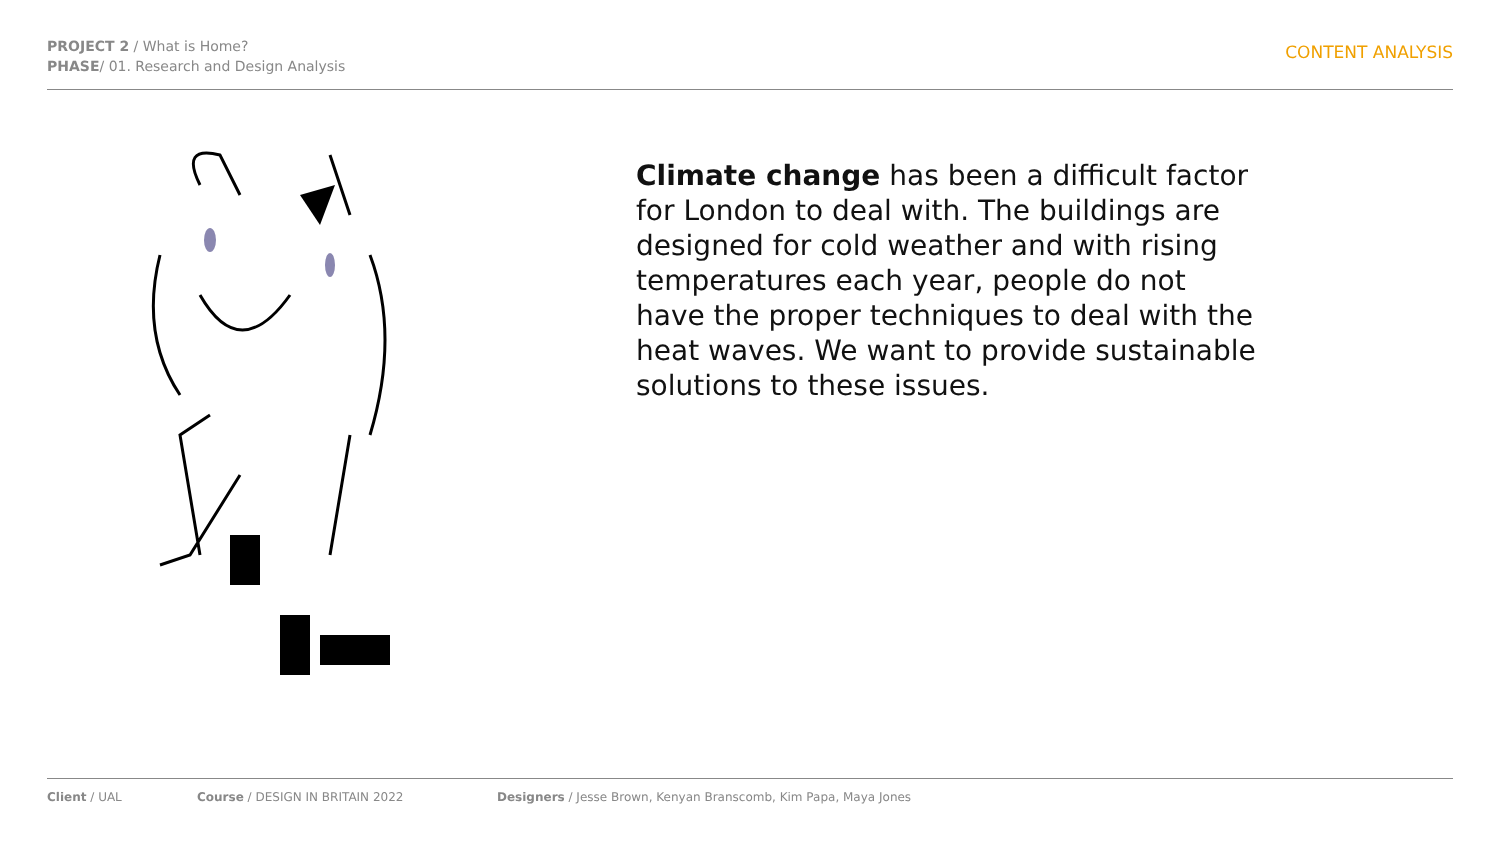PROJECT 2 / What is Home?
PHASE/ 01. Research and Design Analysis
CONTENT ANALYSIS
Climate change has been a difficult factor for London to deal with. The buildings are designed for cold weather and with rising temperatures each year, people do not have the proper techniques to deal with the heat waves. We want to provide sustainable solutions to these issues.
Client / UAL Course / DESIGN IN BRITAIN 2022 Designers / Jesse Brown, Kenyan Branscomb, Kim Papa, Maya Jones